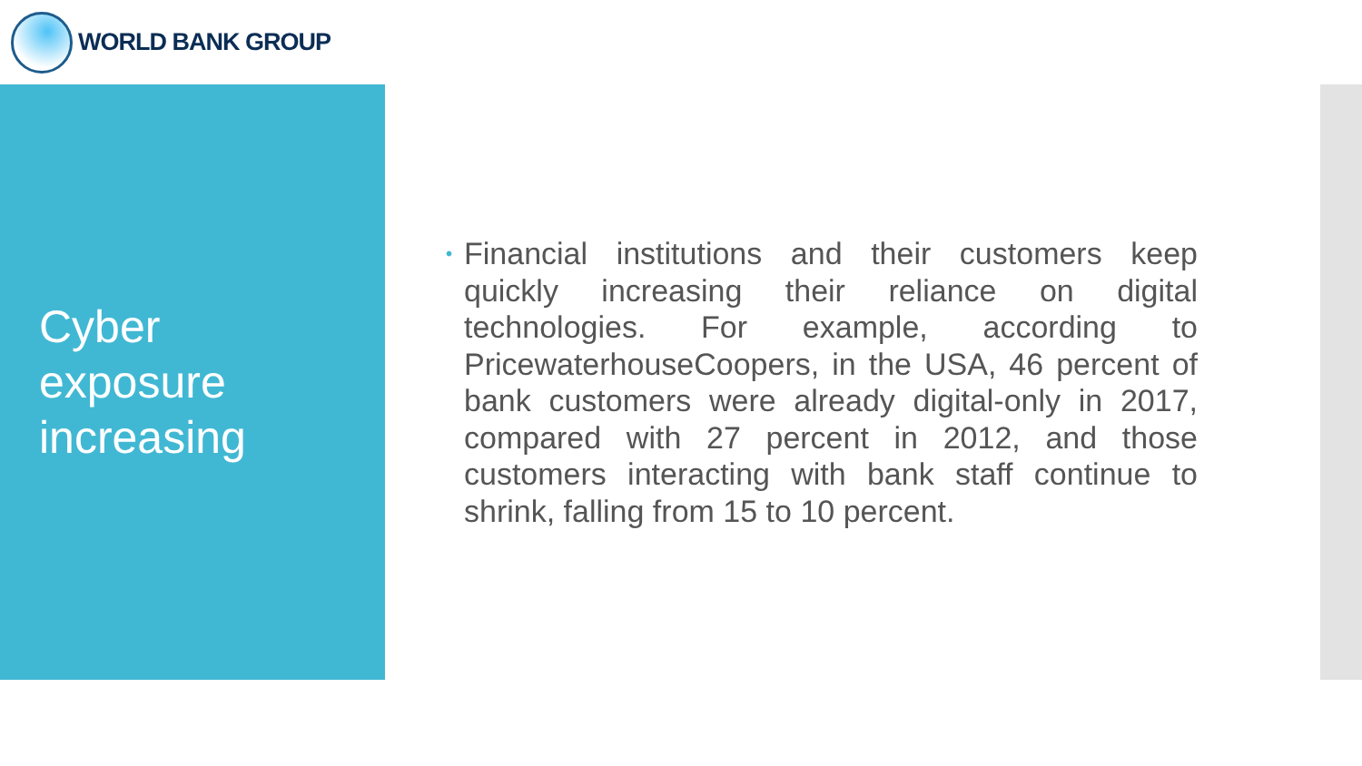WORLD BANK GROUP
Cyber
exposure
increasing
• Financial institutions and their customers keep quickly increasing their reliance on digital technologies. For example, according to PricewaterhouseCoopers, in the USA, 46 percent of bank customers were already digital-only in 2017, compared with 27 percent in 2012, and those customers interacting with bank staff continue to shrink, falling from 15 to 10 percent.